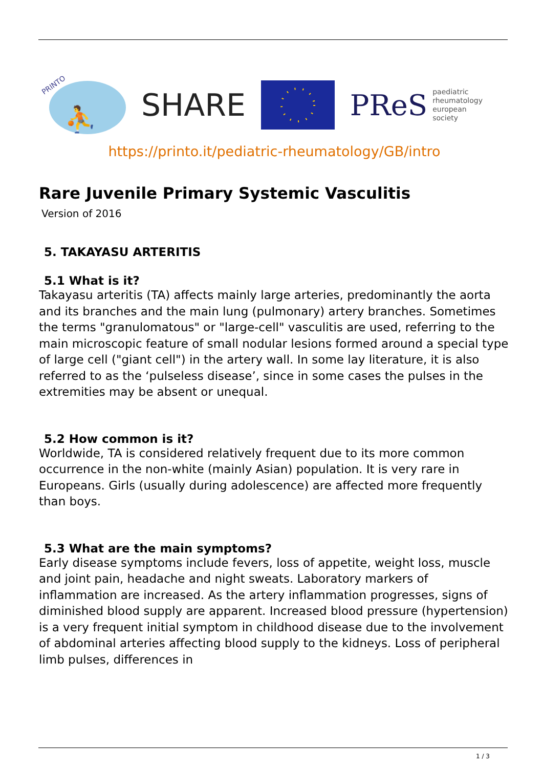PRINTO
⛹
SHARE
PReS paediatric
rheumatology
european
society
https://printo.it/pediatric-rheumatology/GB/intro
Rare Juvenile Primary Systemic Vasculitis
Version of 2016
5. TAKAYASU ARTERITIS
5.1 What is it?
Takayasu arteritis (TA) affects mainly large arteries, predominantly the aorta and its branches and the main lung (pulmonary) artery branches. Sometimes the terms "granulomatous" or "large-cell" vasculitis are used, referring to the main microscopic feature of small nodular lesions formed around a special type of large cell ("giant cell") in the artery wall. In some lay literature, it is also referred to as the ‘pulseless disease’, since in some cases the pulses in the extremities may be absent or unequal.
5.2 How common is it?
Worldwide, TA is considered relatively frequent due to its more common occurrence in the non-white (mainly Asian) population. It is very rare in Europeans. Girls (usually during adolescence) are affected more frequently than boys.
5.3 What are the main symptoms?
Early disease symptoms include fevers, loss of appetite, weight loss, muscle and joint pain, headache and night sweats. Laboratory markers of inflammation are increased. As the artery inflammation progresses, signs of diminished blood supply are apparent. Increased blood pressure (hypertension) is a very frequent initial symptom in childhood disease due to the involvement of abdominal arteries affecting blood supply to the kidneys. Loss of peripheral limb pulses, differences in
1 / 3